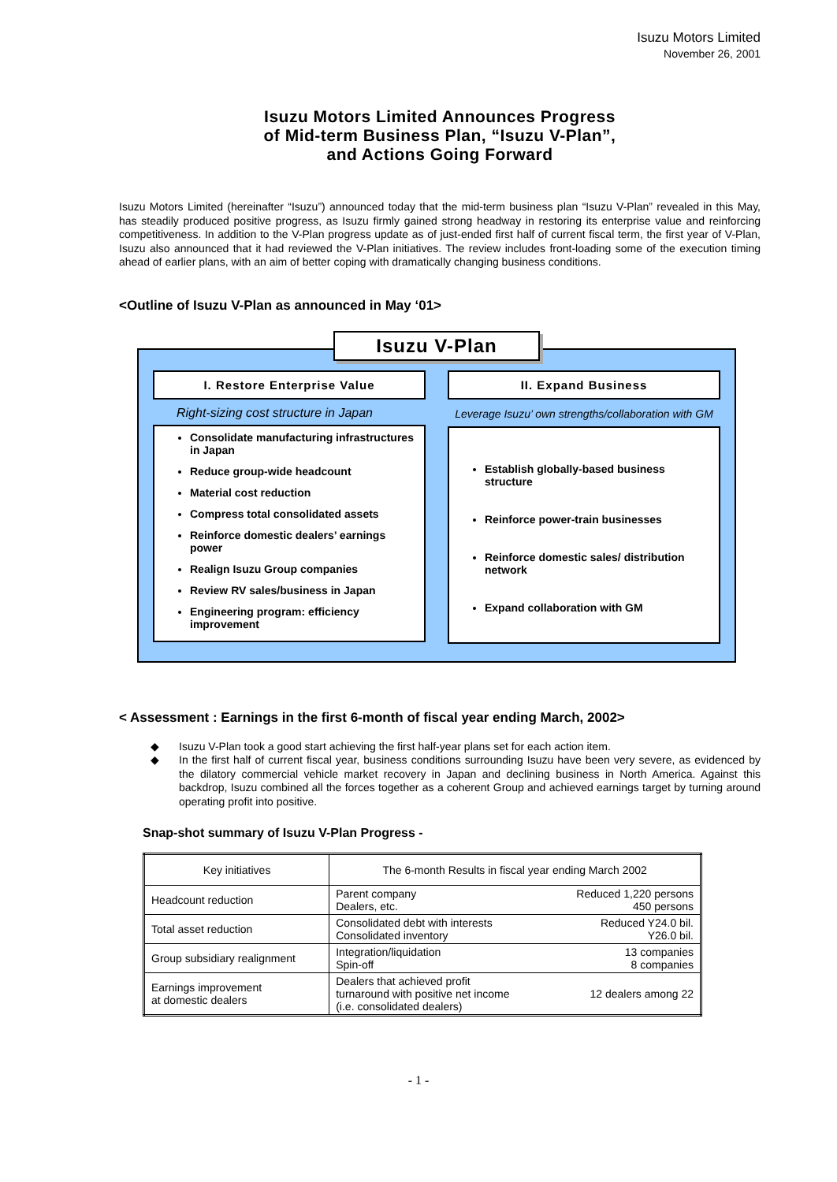Isuzu Motors Limited
November 26, 2001
Isuzu Motors Limited Announces Progress
of Mid-term Business Plan, “Isuzu V-Plan”,
and Actions Going Forward
Isuzu Motors Limited (hereinafter “Isuzu”) announced today that the mid-term business plan “Isuzu V-Plan” revealed in this May, has steadily produced positive progress, as Isuzu firmly gained strong headway in restoring its enterprise value and reinforcing competitiveness. In addition to the V-Plan progress update as of just-ended first half of current fiscal term, the first year of V-Plan, Isuzu also announced that it had reviewed the V-Plan initiatives. The review includes front-loading some of the execution timing ahead of earlier plans, with an aim of better coping with dramatically changing business conditions.
<Outline of Isuzu V-Plan as announced in May ‘01>
Isuzu V-Plan
I. Restore Enterprise Value
Right-sizing cost structure in Japan
Consolidate manufacturing infrastructures in Japan
Reduce group-wide headcount
Material cost reduction
Compress total consolidated assets
Reinforce domestic dealers’ earnings power
Realign Isuzu Group companies
Review RV sales/business in Japan
Engineering program: efficiency improvement
II. Expand Business
Leverage Isuzu’ own strengths/collaboration with GM
Establish globally-based business structure
Reinforce power-train businesses
Reinforce domestic sales/ distribution network
Expand collaboration with GM
< Assessment : Earnings in the first 6-month of fiscal year ending March, 2002>
◆ Isuzu V-Plan took a good start achieving the first half-year plans set for each action item.
◆ In the first half of current fiscal year, business conditions surrounding Isuzu have been very severe, as evidenced by the dilatory commercial vehicle market recovery in Japan and declining business in North America. Against this backdrop, Isuzu combined all the forces together as a coherent Group and achieved earnings target by turning around operating profit into positive.
Snap-shot summary of Isuzu V-Plan Progress -
| Key initiatives | The 6-month Results in fiscal year ending March 2002 | |
| --- | --- | --- |
| Headcount reduction | Parent company Dealers, etc. | Reduced 1,220 persons 450 persons |
| Total asset reduction | Consolidated debt with interests Consolidated inventory | Reduced Y24.0 bil. Y26.0 bil. |
| Group subsidiary realignment | Integration/liquidation Spin-off | 13 companies 8 companies |
| Earnings improvement at domestic dealers | Dealers that achieved profit turnaround with positive net income (i.e. consolidated dealers) | 12 dealers among 22 |
- 1 -